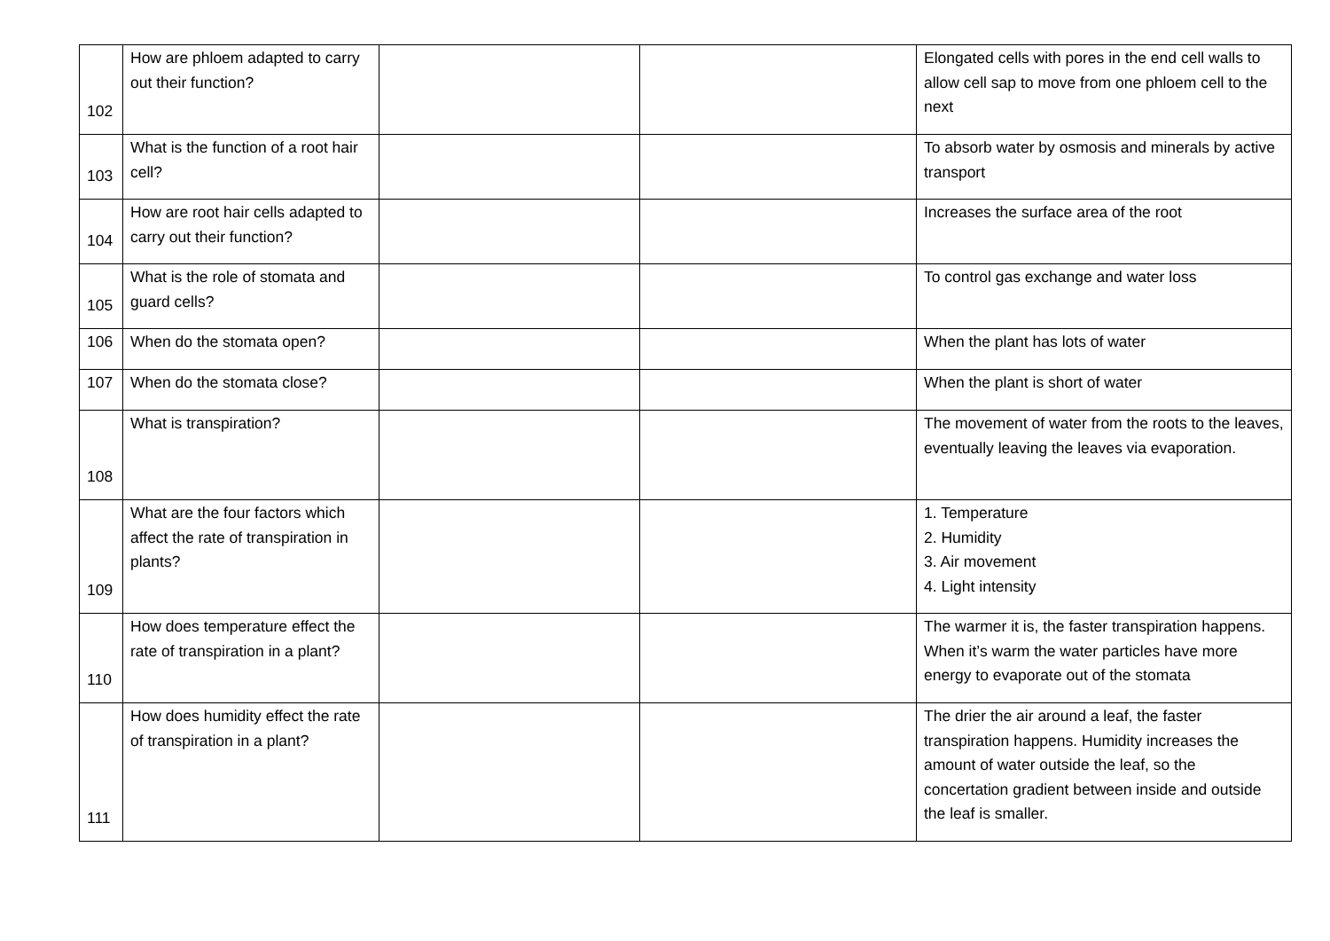| 102 | How are phloem adapted to carry out their function? | | | Elongated cells with pores in the end cell walls to allow cell sap to move from one phloem cell to the next |
| 103 | What is the function of a root hair cell? | | | To absorb water by osmosis and minerals by active transport |
| 104 | How are root hair cells adapted to carry out their function? | | | Increases the surface area of the root |
| 105 | What is the role of stomata and guard cells? | | | To control gas exchange and water loss |
| 106 | When do the stomata open? | | | When the plant has lots of water |
| 107 | When do the stomata close? | | | When the plant is short of water |
| 108 | What is transpiration? | | | The movement of water from the roots to the leaves, eventually leaving the leaves via evaporation. |
| 109 | What are the four factors which affect the rate of transpiration in plants? | | | 1. Temperature 2. Humidity 3. Air movement 4. Light intensity |
| 110 | How does temperature effect the rate of transpiration in a plant? | | | The warmer it is, the faster transpiration happens. When it’s warm the water particles have more energy to evaporate out of the stomata |
| 111 | How does humidity effect the rate of transpiration in a plant? | | | The drier the air around a leaf, the faster transpiration happens. Humidity increases the amount of water outside the leaf, so the concertation gradient between inside and outside the leaf is smaller. |